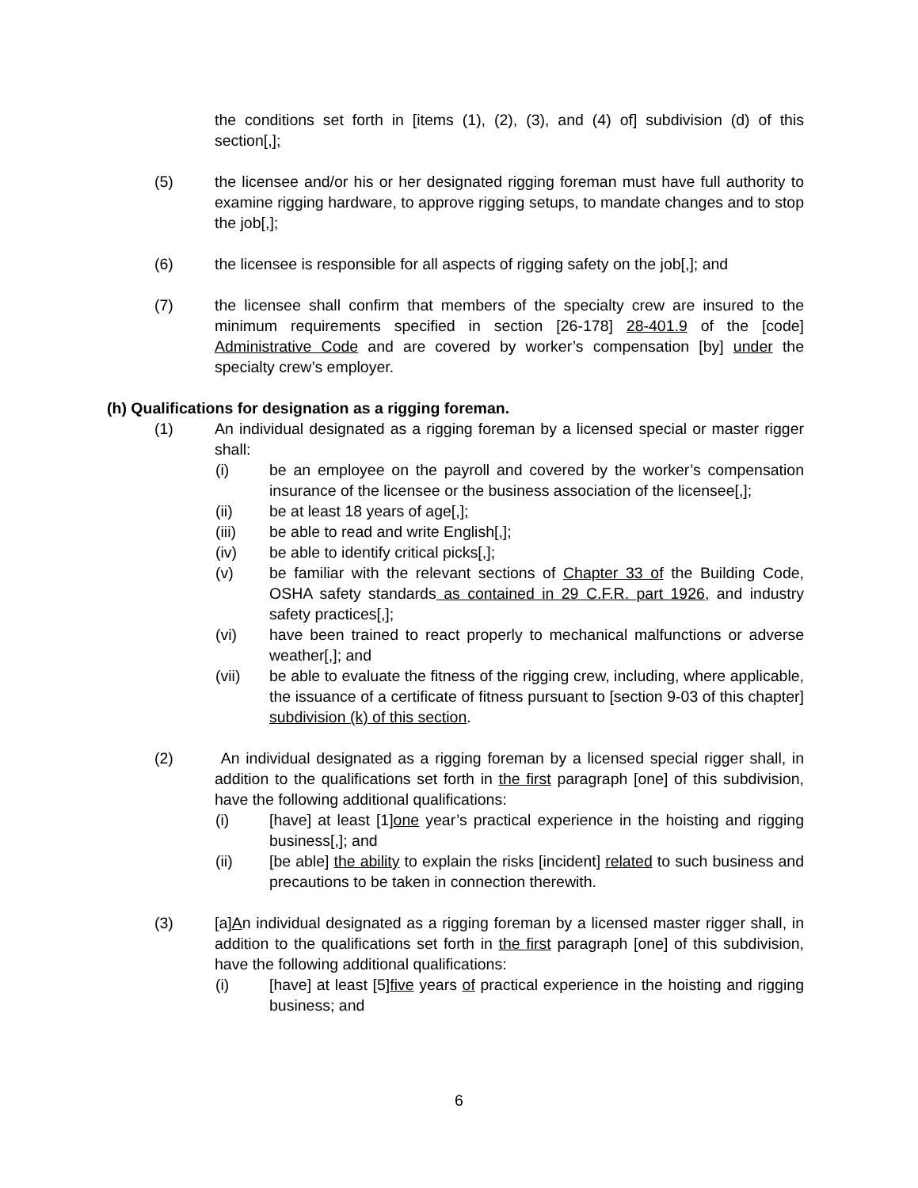the conditions set forth in [items (1), (2), (3), and (4) of] subdivision (d) of this section[,];
(5) the licensee and/or his or her designated rigging foreman must have full authority to examine rigging hardware, to approve rigging setups, to mandate changes and to stop the job[,];
(6) the licensee is responsible for all aspects of rigging safety on the job[,]; and
(7) the licensee shall confirm that members of the specialty crew are insured to the minimum requirements specified in section [26-178] 28-401.9 of the [code] Administrative Code and are covered by worker’s compensation [by] under the specialty crew’s employer.
(h) Qualifications for designation as a rigging foreman.
(1) An individual designated as a rigging foreman by a licensed special or master rigger shall:
(i) be an employee on the payroll and covered by the worker’s compensation insurance of the licensee or the business association of the licensee[,];
(ii) be at least 18 years of age[,];
(iii) be able to read and write English[,];
(iv) be able to identify critical picks[,];
(v) be familiar with the relevant sections of Chapter 33 of the Building Code, OSHA safety standards as contained in 29 C.F.R. part 1926, and industry safety practices[,];
(vi) have been trained to react properly to mechanical malfunctions or adverse weather[,]; and
(vii) be able to evaluate the fitness of the rigging crew, including, where applicable, the issuance of a certificate of fitness pursuant to [section 9-03 of this chapter] subdivision (k) of this section.
(2) An individual designated as a rigging foreman by a licensed special rigger shall, in addition to the qualifications set forth in the first paragraph [one] of this subdivision, have the following additional qualifications:
(i) [have] at least [1]one year’s practical experience in the hoisting and rigging business[,]; and
(ii) [be able] the ability to explain the risks [incident] related to such business and precautions to be taken in connection therewith.
(3) [a]An individual designated as a rigging foreman by a licensed master rigger shall, in addition to the qualifications set forth in the first paragraph [one] of this subdivision, have the following additional qualifications:
(i) [have] at least [5]five years of practical experience in the hoisting and rigging business; and
6